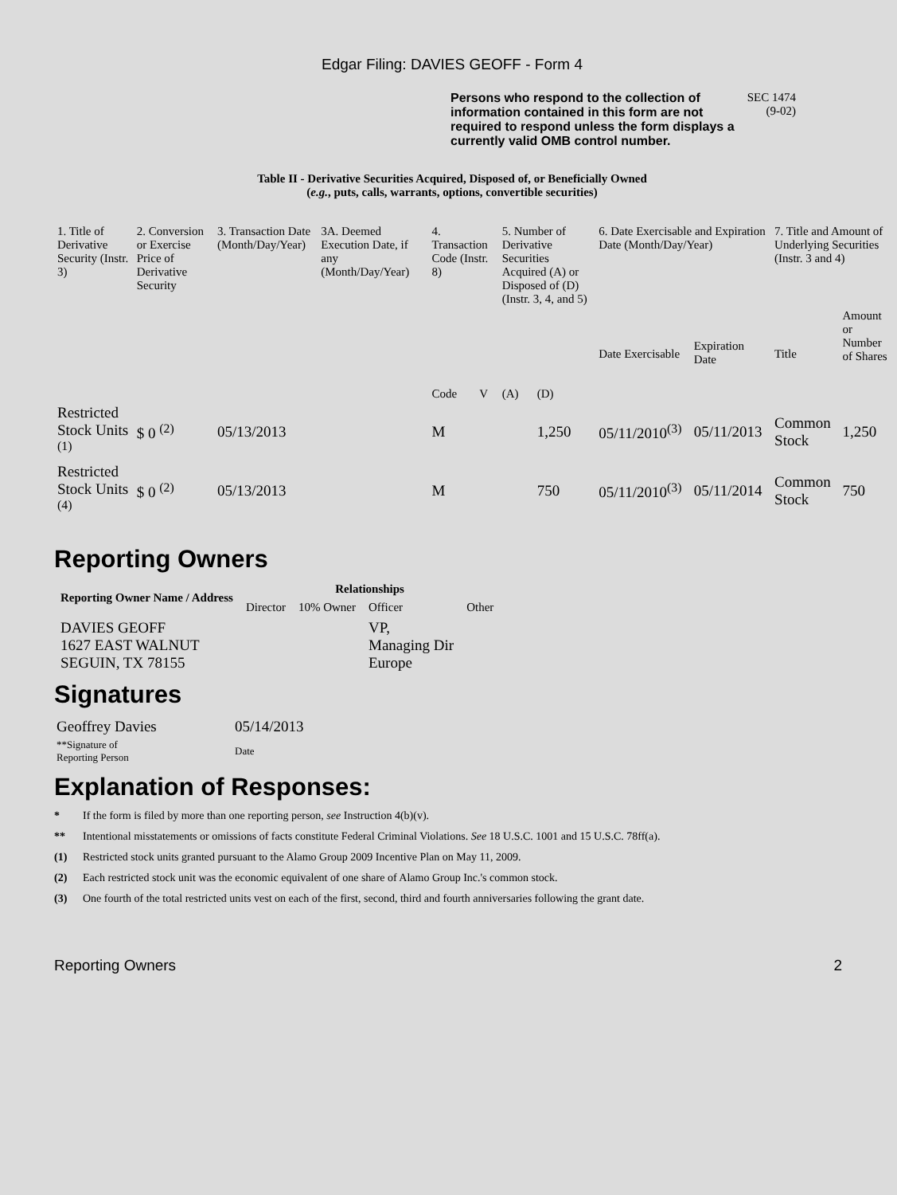Edgar Filing: DAVIES GEOFF - Form 4
Persons who respond to the collection of information contained in this form are not required to respond unless the form displays a currently valid OMB control number.
SEC 1474
(9-02)
Table II - Derivative Securities Acquired, Disposed of, or Beneficially Owned
(e.g., puts, calls, warrants, options, convertible securities)
| 1. Title of Derivative Security (Instr. 3) | 2. Conversion or Exercise Price of Derivative Security | 3. Transaction Date (Month/Day/Year) | 3A. Deemed Execution Date, if any (Month/Day/Year) | 4. Transaction Code (Instr. 8) | | 5. Number of Derivative Securities Acquired (A) or Disposed of (D) (Instr. 3, 4, and 5) | | 6. Date Exercisable and Expiration Date (Month/Day/Year) | | 7. Title and Amount of Underlying Securities (Instr. 3 and 4) | |
| --- | --- | --- | --- | --- | --- | --- | --- | --- | --- | --- | --- |
| | | | | Code | V | (A) | (D) | Date Exercisable | Expiration Date | Title | Amount or Number of Shares |
| Restricted Stock Units <sup>(1)</sup> | $ 0 <sup>(2)</sup> | 05/13/2013 | | M | | | 1,250 | 05/11/2010<sup>(3)</sup> | 05/11/2013 | Common Stock | 1,250 |
| Restricted Stock Units <sup>(4)</sup> | $ 0 <sup>(2)</sup> | 05/13/2013 | | M | | | 750 | 05/11/2010<sup>(3)</sup> | 05/11/2014 | Common Stock | 750 |
Reporting Owners
| Reporting Owner Name / Address | Relationships | | | |
| --- | --- | --- | --- | --- |
| | Director | 10% Owner | Officer | Other |
| DAVIES GEOFF 1627 EAST WALNUT SEGUIN, TX 78155 | | | VP, Managing Dir Europe | |
Signatures
| Geoffrey Davies | 05/14/2013 |
| **Signature of Reporting Person | Date |
Explanation of Responses:
* If the form is filed by more than one reporting person, see Instruction 4(b)(v).
** Intentional misstatements or omissions of facts constitute Federal Criminal Violations. See 18 U.S.C. 1001 and 15 U.S.C. 78ff(a).
(1) Restricted stock units granted pursuant to the Alamo Group 2009 Incentive Plan on May 11, 2009.
(2) Each restricted stock unit was the economic equivalent of one share of Alamo Group Inc.'s common stock.
(3) One fourth of the total restricted units vest on each of the first, second, third and fourth anniversaries following the grant date.
Reporting Owners 2